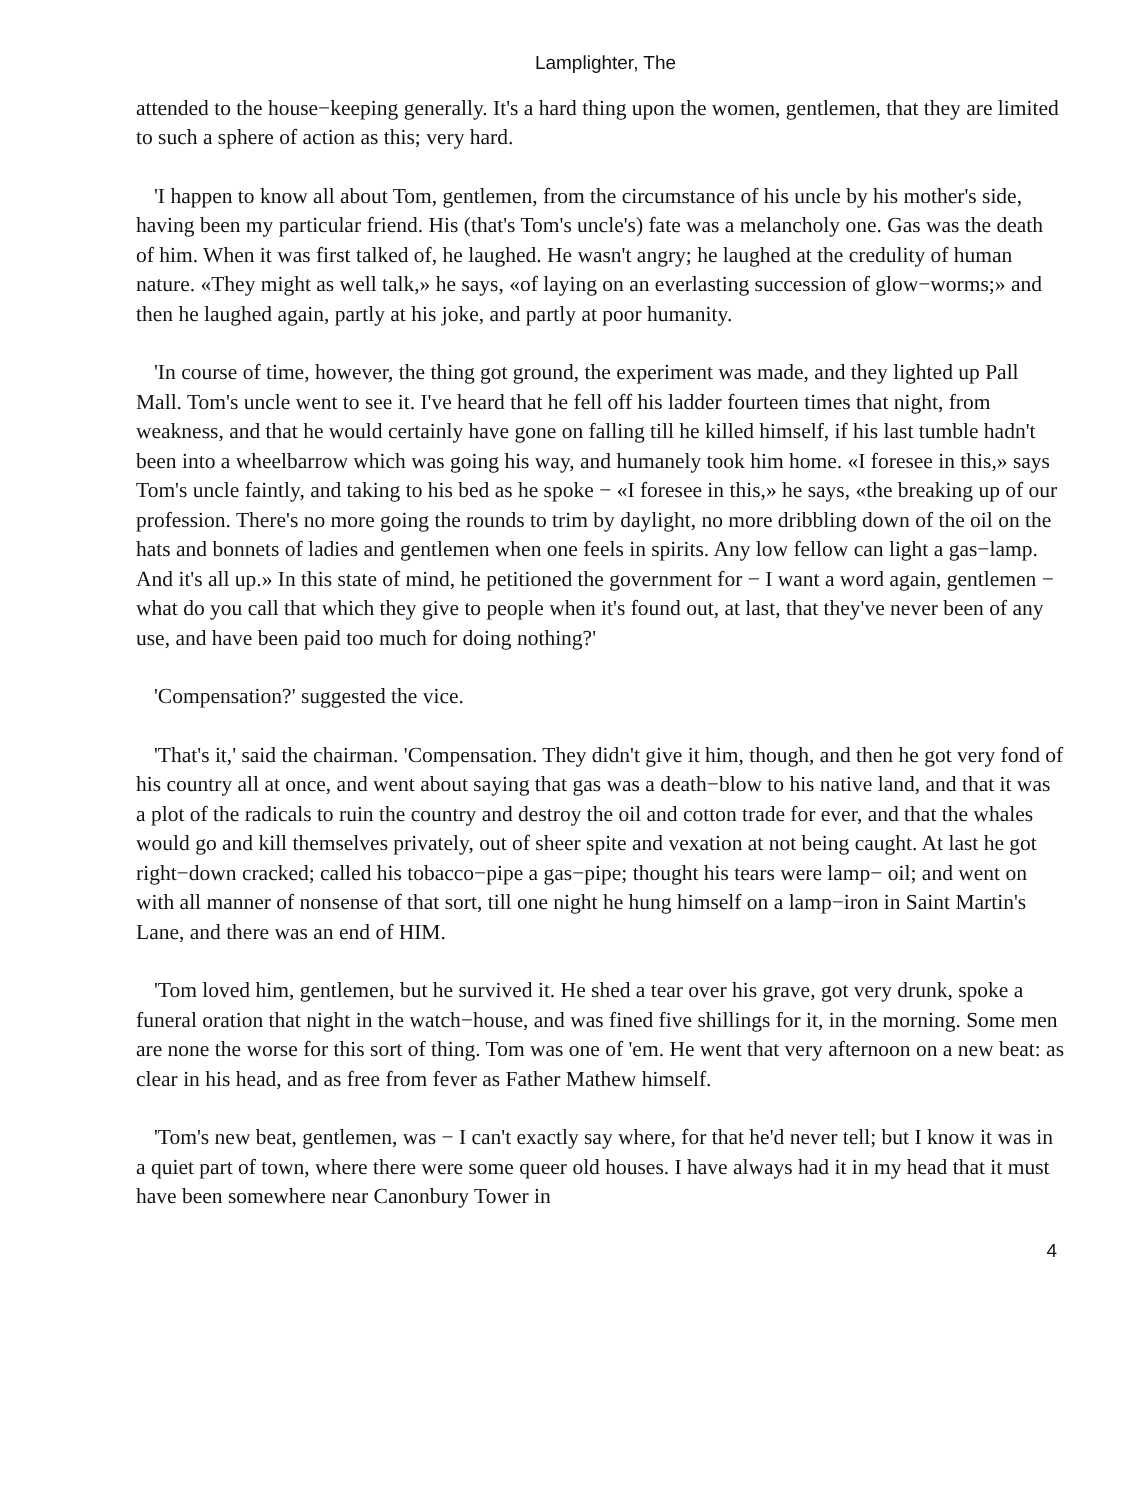Lamplighter, The
attended to the house−keeping generally. It's a hard thing upon the women, gentlemen, that they are limited to such a sphere of action as this; very hard.
'I happen to know all about Tom, gentlemen, from the circumstance of his uncle by his mother's side, having been my particular friend. His (that's Tom's uncle's) fate was a melancholy one. Gas was the death of him. When it was first talked of, he laughed. He wasn't angry; he laughed at the credulity of human nature. «They might as well talk,» he says, «of laying on an everlasting succession of glow−worms;» and then he laughed again, partly at his joke, and partly at poor humanity.
'In course of time, however, the thing got ground, the experiment was made, and they lighted up Pall Mall. Tom's uncle went to see it. I've heard that he fell off his ladder fourteen times that night, from weakness, and that he would certainly have gone on falling till he killed himself, if his last tumble hadn't been into a wheelbarrow which was going his way, and humanely took him home. «I foresee in this,» says Tom's uncle faintly, and taking to his bed as he spoke − «I foresee in this,» he says, «the breaking up of our profession. There's no more going the rounds to trim by daylight, no more dribbling down of the oil on the hats and bonnets of ladies and gentlemen when one feels in spirits. Any low fellow can light a gas−lamp. And it's all up.» In this state of mind, he petitioned the government for − I want a word again, gentlemen − what do you call that which they give to people when it's found out, at last, that they've never been of any use, and have been paid too much for doing nothing?'
'Compensation?' suggested the vice.
'That's it,' said the chairman. 'Compensation. They didn't give it him, though, and then he got very fond of his country all at once, and went about saying that gas was a death−blow to his native land, and that it was a plot of the radicals to ruin the country and destroy the oil and cotton trade for ever, and that the whales would go and kill themselves privately, out of sheer spite and vexation at not being caught. At last he got right−down cracked; called his tobacco−pipe a gas−pipe; thought his tears were lamp− oil; and went on with all manner of nonsense of that sort, till one night he hung himself on a lamp−iron in Saint Martin's Lane, and there was an end of HIM.
'Tom loved him, gentlemen, but he survived it. He shed a tear over his grave, got very drunk, spoke a funeral oration that night in the watch−house, and was fined five shillings for it, in the morning. Some men are none the worse for this sort of thing. Tom was one of 'em. He went that very afternoon on a new beat: as clear in his head, and as free from fever as Father Mathew himself.
'Tom's new beat, gentlemen, was − I can't exactly say where, for that he'd never tell; but I know it was in a quiet part of town, where there were some queer old houses. I have always had it in my head that it must have been somewhere near Canonbury Tower in
4